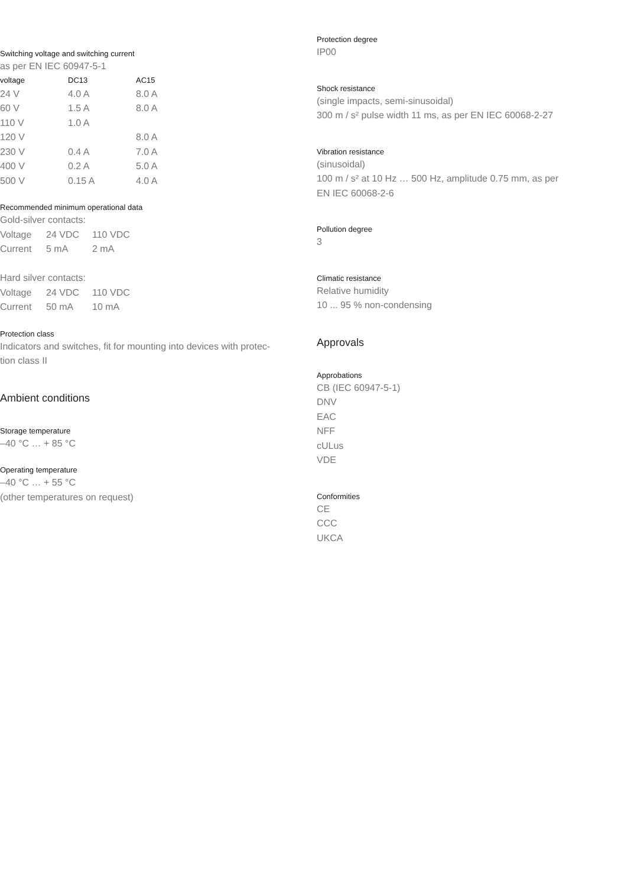Switching voltage and switching current
as per EN IEC 60947-5-1
| voltage | DC13 | AC15 |
| --- | --- | --- |
| 24 V | 4.0 A | 8.0 A |
| 60 V | 1.5 A | 8.0 A |
| 110 V | 1.0 A | |
| 120 V | | 8.0 A |
| 230 V | 0.4 A | 7.0 A |
| 400 V | 0.2 A | 5.0 A |
| 500 V | 0.15 A | 4.0 A |
Recommended minimum operational data
Gold-silver contacts:
| Voltage | 24 VDC | 110 VDC |
| Current | 5 mA | 2 mA |
Hard silver contacts:
| Voltage | 24 VDC | 110 VDC |
| Current | 50 mA | 10 mA |
Protection class
Indicators and switches, fit for mounting into devices with protec-
tion class II
Ambient conditions
Storage temperature
–40 °C … + 85 °C
Operating temperature
–40 °C … + 55 °C
(other temperatures on request)
Protection degree
IP00
Shock resistance
(single impacts, semi-sinusoidal)
300 m / s² pulse width 11 ms, as per EN IEC 60068-2-27
Vibration resistance
(sinusoidal)
100 m / s² at 10 Hz … 500 Hz, amplitude 0.75 mm, as per
EN IEC 60068-2-6
Pollution degree
3
Climatic resistance
Relative humidity
10 ... 95 % non-condensing
Approvals
Approbations
CB (IEC 60947-5-1)
DNV
EAC
NFF
cULus
VDE
Conformities
CE
CCC
UKCA